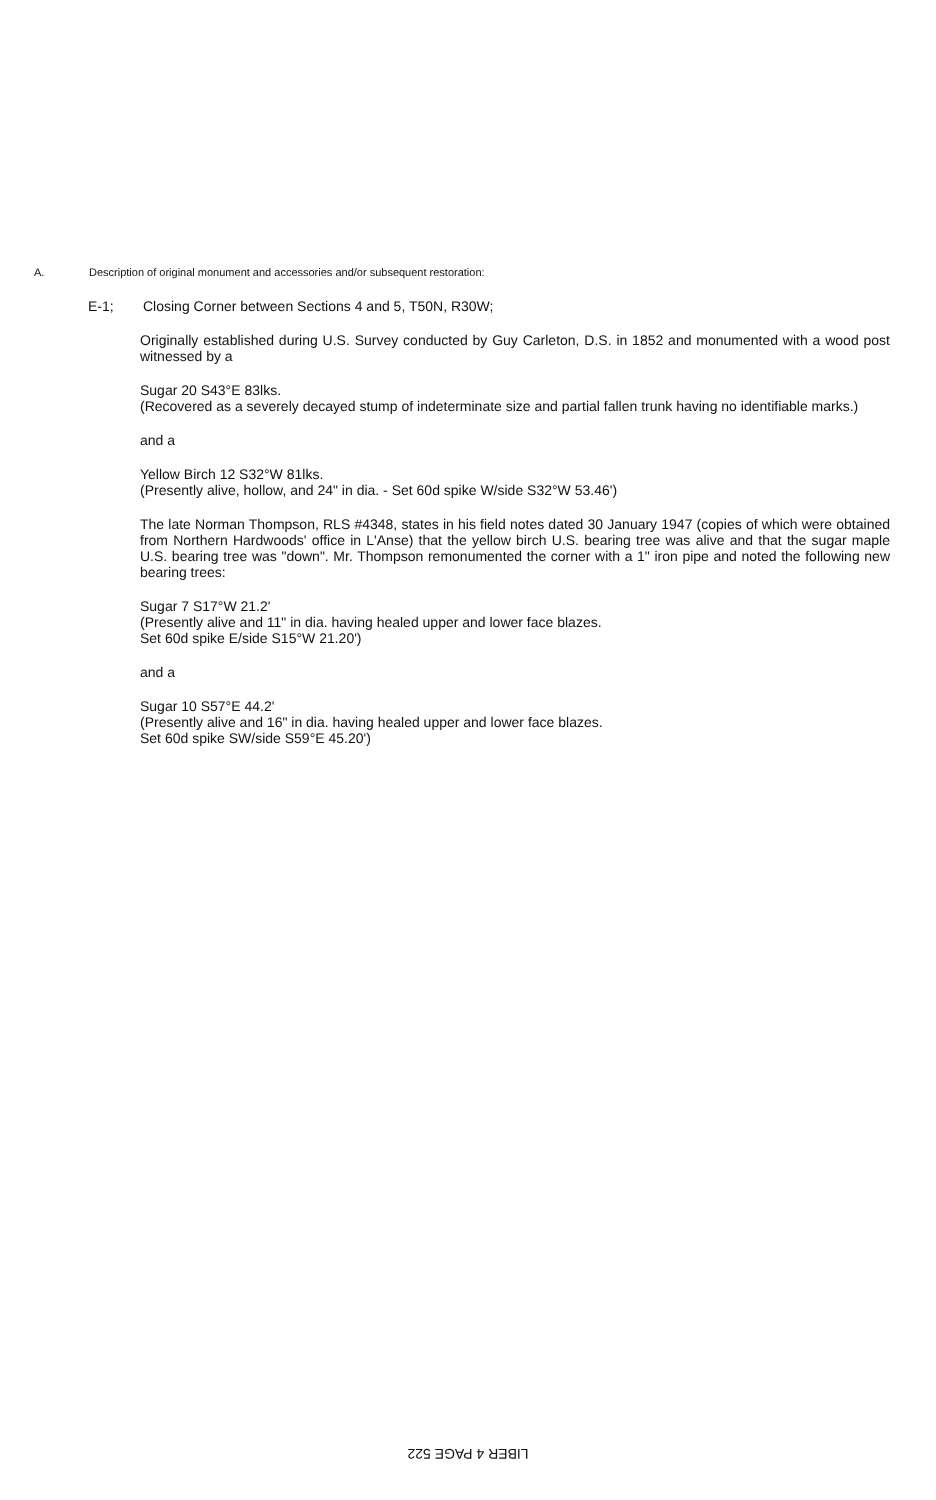A. Description of original monument and accessories and/or subsequent restoration:
E-1; Closing Corner between Sections 4 and 5, T50N, R30W;
Originally established during U.S. Survey conducted by Guy Carleton, D.S. in 1852 and monumented with a wood post witnessed by a
Sugar 20 S43°E 83lks.
(Recovered as a severely decayed stump of indeterminate size and partial fallen trunk having no identifiable marks.)
and a
Yellow Birch 12 S32°W 81lks.
(Presently alive, hollow, and 24" in dia. - Set 60d spike W/side S32°W 53.46')
The late Norman Thompson, RLS #4348, states in his field notes dated 30 January 1947 (copies of which were obtained from Northern Hardwoods' office in L'Anse) that the yellow birch U.S. bearing tree was alive and that the sugar maple U.S. bearing tree was "down". Mr. Thompson remonumented the corner with a 1" iron pipe and noted the following new bearing trees:
Sugar 7 S17°W 21.2'
(Presently alive and 11" in dia. having healed upper and lower face blazes.
Set 60d spike E/side S15°W 21.20')
and a
Sugar 10 S57°E 44.2'
(Presently alive and 16" in dia. having healed upper and lower face blazes.
Set 60d spike SW/side S59°E 45.20')
LIBER 4 PAGE 522